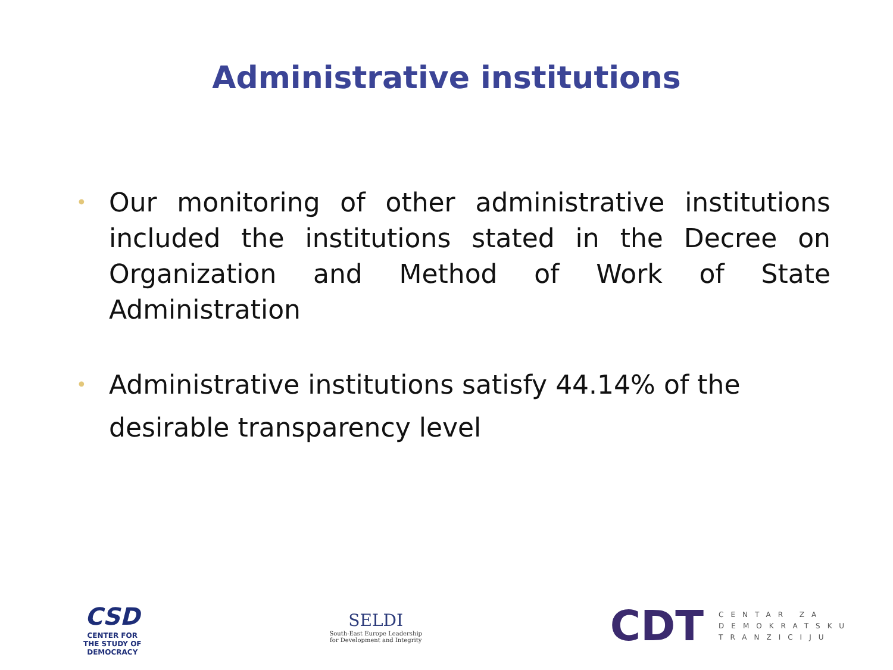Administrative institutions
• Our monitoring of other administrative institutions included the institutions stated in the Decree on Organization and Method of Work of State Administration
• Administrative institutions satisfy 44.14% of the desirable transparency level
CSD
CENTER FOR
THE STUDY OF
DEMOCRACY
SELDI
South-East Europe Leadership
for Development and Integrity
CDT
CENTAR ZA
DEMOKRATSKU
TRANZICIJU